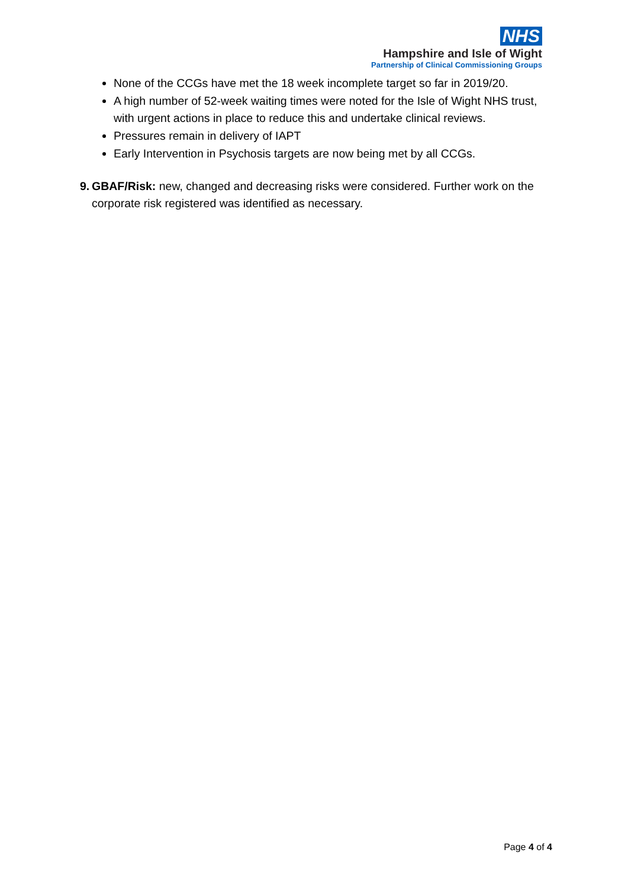NHS
Hampshire and Isle of Wight
Partnership of Clinical Commissioning Groups
None of the CCGs have met the 18 week incomplete target so far in 2019/20.
A high number of 52-week waiting times were noted for the Isle of Wight NHS trust, with urgent actions in place to reduce this and undertake clinical reviews.
Pressures remain in delivery of IAPT
Early Intervention in Psychosis targets are now being met by all CCGs.
9. GBAF/Risk: new, changed and decreasing risks were considered. Further work on the corporate risk registered was identified as necessary.
Page 4 of 4